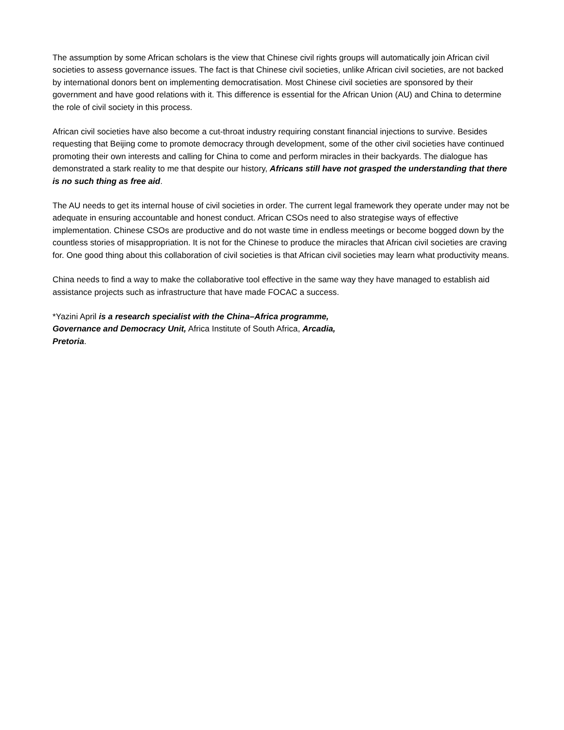The assumption by some African scholars is the view that Chinese civil rights groups will automatically join African civil societies to assess governance issues. The fact is that Chinese civil societies, unlike African civil societies, are not backed by international donors bent on implementing democratisation. Most Chinese civil societies are sponsored by their government and have good relations with it. This difference is essential for the African Union (AU) and China to determine the role of civil society in this process.
African civil societies have also become a cut-throat industry requiring constant financial injections to survive. Besides requesting that Beijing come to promote democracy through development, some of the other civil societies have continued promoting their own interests and calling for China to come and perform miracles in their backyards. The dialogue has demonstrated a stark reality to me that despite our history, Africans still have not grasped the understanding that there is no such thing as free aid.
The AU needs to get its internal house of civil societies in order. The current legal framework they operate under may not be adequate in ensuring accountable and honest conduct. African CSOs need to also strategise ways of effective implementation. Chinese CSOs are productive and do not waste time in endless meetings or become bogged down by the countless stories of misappropriation. It is not for the Chinese to produce the miracles that African civil societies are craving for. One good thing about this collaboration of civil societies is that African civil societies may learn what productivity means.
China needs to find a way to make the collaborative tool effective in the same way they have managed to establish aid assistance projects such as infrastructure that have made FOCAC a success.
*Yazini April is a research specialist with the China–Africa programme, Governance and Democracy Unit, Africa Institute of South Africa, Arcadia, Pretoria.